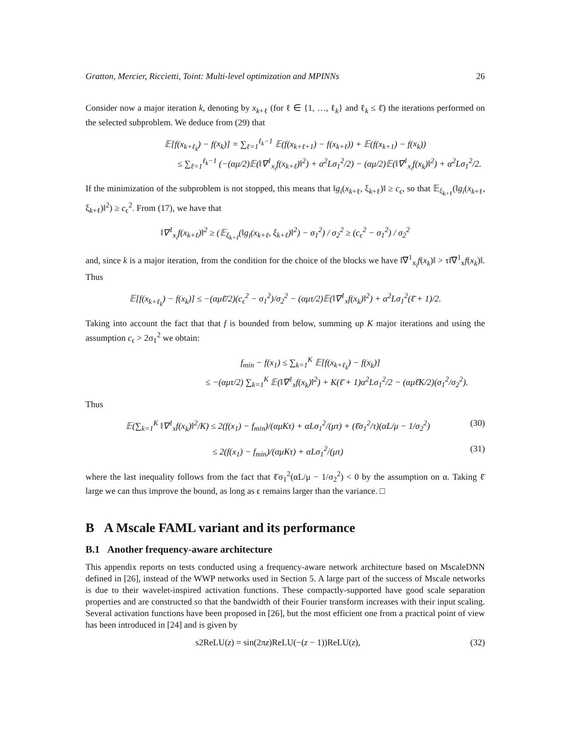Gratton, Mercier, Riccietti, Toint: Multi-level optimization and MPINNs 26
Consider now a major iteration k, denoting by x<sub>k+ℓ</sub> (for ℓ ∈ {1, …, ℓ<sub>k</sub>} and ℓ<sub>k</sub> ≤ ℓ̄) the iterations performed on the selected subproblem. We deduce from (29) that
𝔼[f(x<sub>k+ℓ<sub>k</sub></sub>) − f(x<sub>k</sub>)] = ∑<sub>ℓ=1</sub><sup>ℓ<sub>k</sub>−1</sup> 𝔼(f(x<sub>k+ℓ+1</sub>) − f(x<sub>k+ℓ</sub>)) + 𝔼(f(x<sub>k+1</sub>) − f(x<sub>k</sub>))
≤ ∑<sub>ℓ=1</sub><sup>ℓ<sub>k</sub>−1</sup> (−(αμ/2)𝔼(‖∇<sup>1</sup><sub>x<sub>i</sub></sub>f(x<sub>k+ℓ</sub>)‖<sup>2</sup>) + α<sup>2</sup>Lσ<sub>1</sub><sup>2</sup>/2) − (αμ/2)𝔼(‖∇<sup>1</sup><sub>x<sub>i</sub></sub>f(x<sub>k</sub>)‖<sup>2</sup>) + α<sup>2</sup>Lσ<sub>1</sub><sup>2</sup>/2.
If the minimization of the subproblem is not stopped, this means that ‖g<sub>i</sub>(x<sub>k+ℓ</sub>, ξ<sub>k+ℓ</sub>)‖ ≥ c<sub>ϵ</sub>, so that 𝔼<sub>ξ<sub>k+ℓ</sub></sub>(‖g<sub>i</sub>(x<sub>k+ℓ</sub>, ξ<sub>k+ℓ</sub>)‖<sup>2</sup>) ≥ c<sub>ϵ</sub><sup>2</sup>. From (17), we have that
‖∇<sup>1</sup><sub>x<sub>i</sub></sub>f(x<sub>k+ℓ</sub>)‖<sup>2</sup> ≥ (𝔼<sub>ξ<sub>k+ℓ</sub></sub>(‖g<sub>i</sub>(x<sub>k+ℓ</sub>, ξ<sub>k+ℓ</sub>)‖<sup>2</sup>) − σ<sub>1</sub><sup>2</sup>) / σ<sub>2</sub><sup>2</sup> ≥ (c<sub>ϵ</sub><sup>2</sup> − σ<sub>1</sub><sup>2</sup>) / σ<sub>2</sub><sup>2</sup>
and, since k is a major iteration, from the condition for the choice of the blocks we have ‖∇<sup>1</sup><sub>x<sub>i</sub></sub>f(x<sub>k</sub>)‖ > τ‖∇<sup>1</sup><sub>x</sub>f(x<sub>k</sub>)‖. Thus
𝔼[f(x<sub>k+ℓ<sub>k</sub></sub>) − f(x<sub>k</sub>)] ≤ −(αμℓ̄/2)(c<sub>ϵ</sub><sup>2</sup> − σ<sub>1</sub><sup>2</sup>)/σ<sub>2</sub><sup>2</sup> − (αμτ/2)𝔼(‖∇<sup>1</sup><sub>x</sub>f(x<sub>k</sub>)‖<sup>2</sup>) + α<sup>2</sup>Lσ<sub>1</sub><sup>2</sup>(ℓ̄ + 1)/2.
Taking into account the fact that that f is bounded from below, summing up K major iterations and using the assumption c<sub>ϵ</sub> > 2σ<sub>1</sub><sup>2</sup> we obtain:
f<sub>min</sub> − f(x<sub>1</sub>) ≤ ∑<sub>k=1</sub><sup>K</sup> 𝔼[f(x<sub>k+ℓ<sub>k</sub></sub>) − f(x<sub>k</sub>)]
≤ −(αμτ/2) ∑<sub>k=1</sub><sup>K</sup> 𝔼(‖∇<sup>1</sup><sub>x</sub>f(x<sub>k</sub>)‖<sup>2</sup>) + K(ℓ̄ + 1)α<sup>2</sup>Lσ<sub>1</sub><sup>2</sup>/2 − (αμℓ̄K/2)(σ<sub>1</sub><sup>2</sup>/σ<sub>2</sub><sup>2</sup>).
Thus
𝔼(∑<sub>k=1</sub><sup>K</sup> ‖∇<sup>1</sup><sub>x</sub>f(x<sub>k</sub>)‖<sup>2</sup>/K) ≤ 2(f(x<sub>1</sub>) − f<sub>min</sub>)/(αμKτ) + αLσ<sub>1</sub><sup>2</sup>/(μτ) + (ℓ̄σ<sub>1</sub><sup>2</sup>/τ)(αL/μ − 1/σ<sub>2</sub><sup>2</sup>)
(30)
≤ 2(f(x<sub>1</sub>) − f<sub>min</sub>)/(αμKτ) + αLσ<sub>1</sub><sup>2</sup>/(μτ)
(31)
where the last inequality follows from the fact that ℓ̄σ<sub>1</sub><sup>2</sup>(αL/μ − 1/σ<sub>2</sub><sup>2</sup>) < 0 by the assumption on α. Taking ℓ̄ large we can thus improve the bound, as long as ϵ remains larger than the variance. □
B A Mscale FAML variant and its performance
B.1 Another frequency-aware architecture
This appendix reports on tests conducted using a frequency-aware network architecture based on MscaleDNN defined in [26], instead of the WWP networks used in Section 5. A large part of the success of Mscale networks is due to their wavelet-inspired activation functions. These compactly-supported have good scale separation properties and are constructed so that the bandwidth of their Fourier transform increases with their input scaling. Several activation functions have been proposed in [26], but the most efficient one from a practical point of view has been introduced in [24] and is given by
s2ReLU(z) = sin(2πz)ReLU(−(z − 1))ReLU(z),
(32)